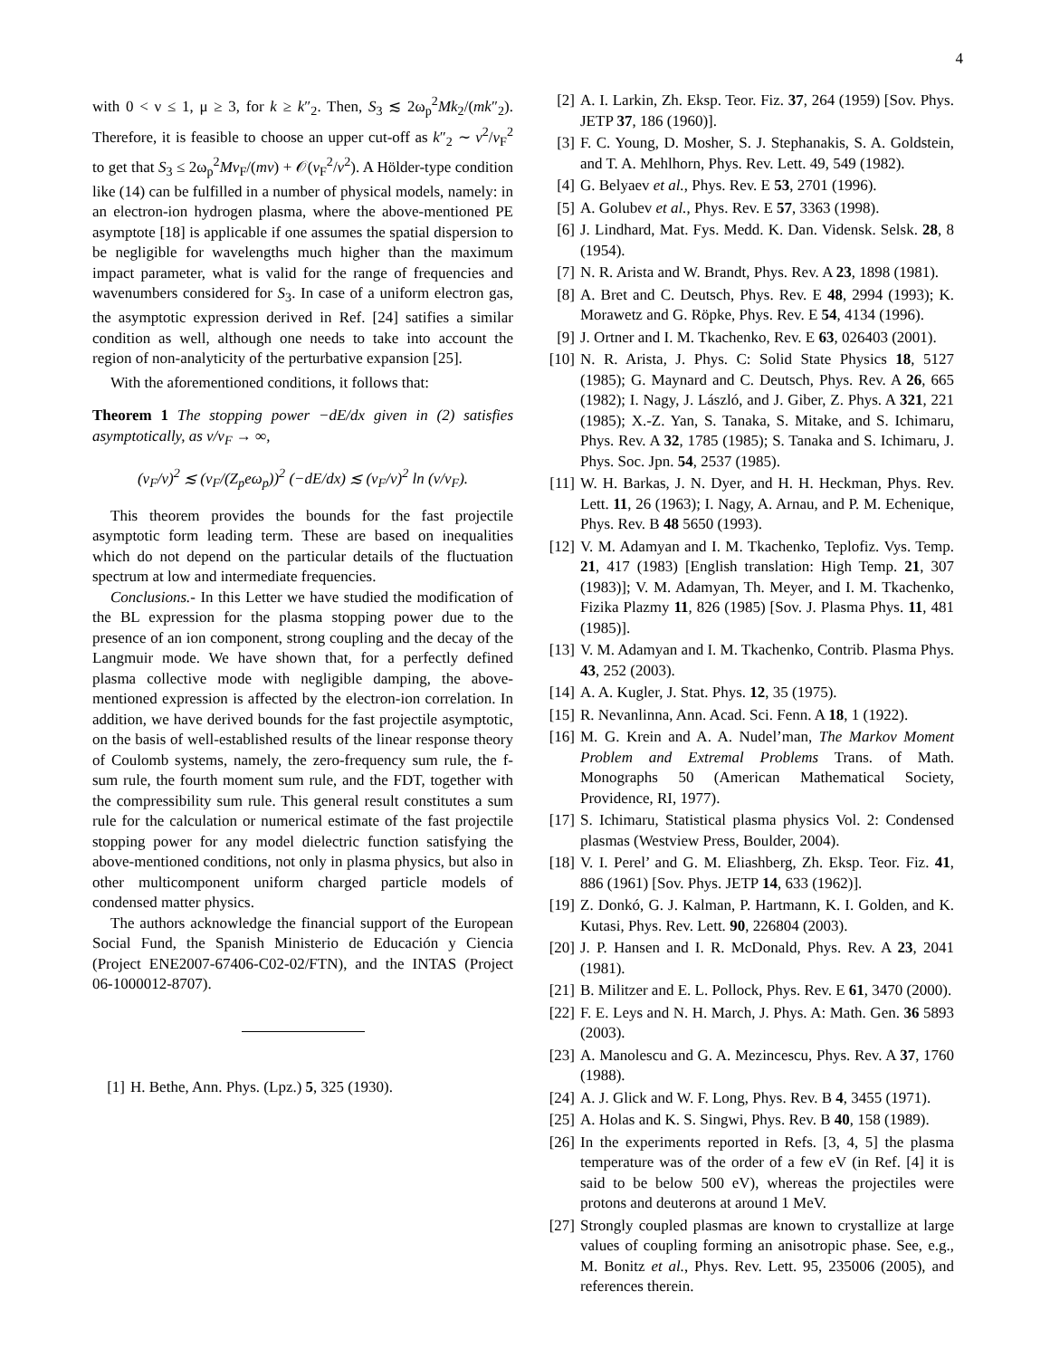4
with 0 < ν ≤ 1, μ ≥ 3, for k ≥ k″<sub>2</sub>. Then, S<sub>3</sub> ≲ 2ω<sub>p</sub><sup>2</sup>Mk<sub>2</sub>/(mk″<sub>2</sub>). Therefore, it is feasible to choose an upper cut-off as k″<sub>2</sub> ∼ v<sup>2</sup>/v<sub>F</sub><sup>2</sup> to get that S<sub>3</sub> ≤ 2ω<sub>p</sub><sup>2</sup>Mv<sub>F</sub>/(mv) + 𝒪(v<sub>F</sub><sup>2</sup>/v<sup>2</sup>). A Hölder-type condition like (14) can be fulfilled in a number of physical models, namely: in an electron-ion hydrogen plasma, where the above-mentioned PE asymptote [18] is applicable if one assumes the spatial dispersion to be negligible for wavelengths much higher than the maximum impact parameter, what is valid for the range of frequencies and wavenumbers considered for S<sub>3</sub>. In case of a uniform electron gas, the asymptotic expression derived in Ref. [24] satifies a similar condition as well, although one needs to take into account the region of non-analyticity of the perturbative expansion [25].
With the aforementioned conditions, it follows that:
Theorem 1 The stopping power −dE/dx given in (2) satisfies asymptotically, as v/v<sub>F</sub> → ∞,
(v<sub>F</sub>/v)<sup>2</sup> ≲ (v<sub>F</sub>/(Z<sub>p</sub>eω<sub>p</sub>))<sup>2</sup> (−dE/dx) ≲ (v<sub>F</sub>/v)<sup>2</sup> ln (v/v<sub>F</sub>).
This theorem provides the bounds for the fast projectile asymptotic form leading term. These are based on inequalities which do not depend on the particular details of the fluctuation spectrum at low and intermediate frequencies.
Conclusions.- In this Letter we have studied the modification of the BL expression for the plasma stopping power due to the presence of an ion component, strong coupling and the decay of the Langmuir mode. We have shown that, for a perfectly defined plasma collective mode with negligible damping, the above-mentioned expression is affected by the electron-ion correlation. In addition, we have derived bounds for the fast projectile asymptotic, on the basis of well-established results of the linear response theory of Coulomb systems, namely, the zero-frequency sum rule, the f-sum rule, the fourth moment sum rule, and the FDT, together with the compressibility sum rule. This general result constitutes a sum rule for the calculation or numerical estimate of the fast projectile stopping power for any model dielectric function satisfying the above-mentioned conditions, not only in plasma physics, but also in other multicomponent uniform charged particle models of condensed matter physics.
The authors acknowledge the financial support of the European Social Fund, the Spanish Ministerio de Educación y Ciencia (Project ENE2007-67406-C02-02/FTN), and the INTAS (Project 06-1000012-8707).
[1] H. Bethe, Ann. Phys. (Lpz.) 5, 325 (1930).
[2] A. I. Larkin, Zh. Eksp. Teor. Fiz. 37, 264 (1959) [Sov. Phys. JETP 37, 186 (1960)].
[3] F. C. Young, D. Mosher, S. J. Stephanakis, S. A. Goldstein, and T. A. Mehlhorn, Phys. Rev. Lett. 49, 549 (1982).
[4] G. Belyaev et al., Phys. Rev. E 53, 2701 (1996).
[5] A. Golubev et al., Phys. Rev. E 57, 3363 (1998).
[6] J. Lindhard, Mat. Fys. Medd. K. Dan. Vidensk. Selsk. 28, 8 (1954).
[7] N. R. Arista and W. Brandt, Phys. Rev. A 23, 1898 (1981).
[8] A. Bret and C. Deutsch, Phys. Rev. E 48, 2994 (1993); K. Morawetz and G. Röpke, Phys. Rev. E 54, 4134 (1996).
[9] J. Ortner and I. M. Tkachenko, Rev. E 63, 026403 (2001).
[10] N. R. Arista, J. Phys. C: Solid State Physics 18, 5127 (1985); G. Maynard and C. Deutsch, Phys. Rev. A 26, 665 (1982); I. Nagy, J. László, and J. Giber, Z. Phys. A 321, 221 (1985); X.-Z. Yan, S. Tanaka, S. Mitake, and S. Ichimaru, Phys. Rev. A 32, 1785 (1985); S. Tanaka and S. Ichimaru, J. Phys. Soc. Jpn. 54, 2537 (1985).
[11] W. H. Barkas, J. N. Dyer, and H. H. Heckman, Phys. Rev. Lett. 11, 26 (1963); I. Nagy, A. Arnau, and P. M. Echenique, Phys. Rev. B 48 5650 (1993).
[12] V. M. Adamyan and I. M. Tkachenko, Teplofiz. Vys. Temp. 21, 417 (1983) [English translation: High Temp. 21, 307 (1983)]; V. M. Adamyan, Th. Meyer, and I. M. Tkachenko, Fizika Plazmy 11, 826 (1985) [Sov. J. Plasma Phys. 11, 481 (1985)].
[13] V. M. Adamyan and I. M. Tkachenko, Contrib. Plasma Phys. 43, 252 (2003).
[14] A. A. Kugler, J. Stat. Phys. 12, 35 (1975).
[15] R. Nevanlinna, Ann. Acad. Sci. Fenn. A 18, 1 (1922).
[16] M. G. Krein and A. A. Nudel’man, The Markov Moment Problem and Extremal Problems Trans. of Math. Monographs 50 (American Mathematical Society, Providence, RI, 1977).
[17] S. Ichimaru, Statistical plasma physics Vol. 2: Condensed plasmas (Westview Press, Boulder, 2004).
[18] V. I. Perel’ and G. M. Eliashberg, Zh. Eksp. Teor. Fiz. 41, 886 (1961) [Sov. Phys. JETP 14, 633 (1962)].
[19] Z. Donkó, G. J. Kalman, P. Hartmann, K. I. Golden, and K. Kutasi, Phys. Rev. Lett. 90, 226804 (2003).
[20] J. P. Hansen and I. R. McDonald, Phys. Rev. A 23, 2041 (1981).
[21] B. Militzer and E. L. Pollock, Phys. Rev. E 61, 3470 (2000).
[22] F. E. Leys and N. H. March, J. Phys. A: Math. Gen. 36 5893 (2003).
[23] A. Manolescu and G. A. Mezincescu, Phys. Rev. A 37, 1760 (1988).
[24] A. J. Glick and W. F. Long, Phys. Rev. B 4, 3455 (1971).
[25] A. Holas and K. S. Singwi, Phys. Rev. B 40, 158 (1989).
[26] In the experiments reported in Refs. [3, 4, 5] the plasma temperature was of the order of a few eV (in Ref. [4] it is said to be below 500 eV), whereas the projectiles were protons and deuterons at around 1 MeV.
[27] Strongly coupled plasmas are known to crystallize at large values of coupling forming an anisotropic phase. See, e.g., M. Bonitz et al., Phys. Rev. Lett. 95, 235006 (2005), and references therein.